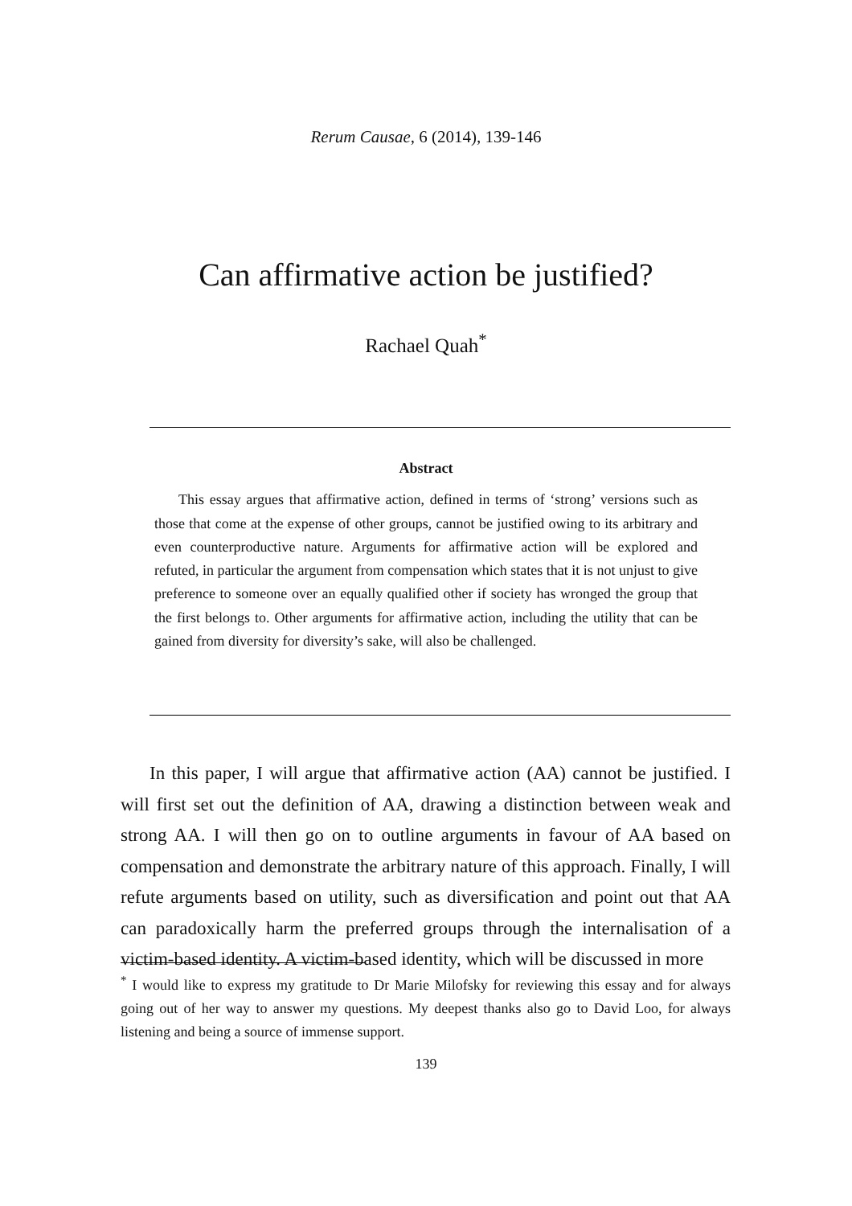Rerum Causae, 6 (2014), 139-146
Can affirmative action be justified?
Rachael Quah<sup>*</sup>
Abstract
This essay argues that affirmative action, defined in terms of ‘strong’ versions such as those that come at the expense of other groups, cannot be justified owing to its arbitrary and even counterproductive nature. Arguments for affirmative action will be explored and refuted, in particular the argument from compensation which states that it is not unjust to give preference to someone over an equally qualified other if society has wronged the group that the first belongs to. Other arguments for affirmative action, including the utility that can be gained from diversity for diversity’s sake, will also be challenged.
In this paper, I will argue that affirmative action (AA) cannot be justified. I will first set out the definition of AA, drawing a distinction between weak and strong AA. I will then go on to outline arguments in favour of AA based on compensation and demonstrate the arbitrary nature of this approach. Finally, I will refute arguments based on utility, such as diversification and point out that AA can paradoxically harm the preferred groups through the internalisation of a victim-based identity. A victim-based identity, which will be discussed in more
<sup>*</sup> I would like to express my gratitude to Dr Marie Milofsky for reviewing this essay and for always going out of her way to answer my questions. My deepest thanks also go to David Loo, for always listening and being a source of immense support.
139